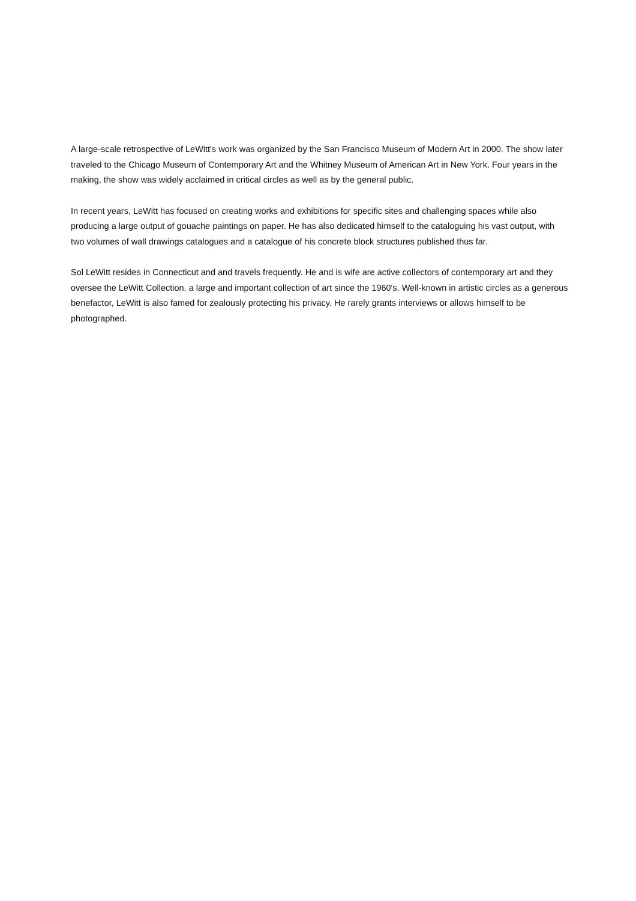A large-scale retrospective of LeWitt's work was organized by the San Francisco Museum of Modern Art in 2000. The show later traveled to the Chicago Museum of Contemporary Art and the Whitney Museum of American Art in New York. Four years in the making, the show was widely acclaimed in critical circles as well as by the general public.
In recent years, LeWitt has focused on creating works and exhibitions for specific sites and challenging spaces while also producing a large output of gouache paintings on paper. He has also dedicated himself to the cataloguing his vast output, with two volumes of wall drawings catalogues and a catalogue of his concrete block structures published thus far.
Sol LeWitt resides in Connecticut and and travels frequently. He and is wife are active collectors of contemporary art and they oversee the LeWitt Collection, a large and important collection of art since the 1960's. Well-known in artistic circles as a generous benefactor, LeWitt is also famed for zealously protecting his privacy. He rarely grants interviews or allows himself to be photographed.